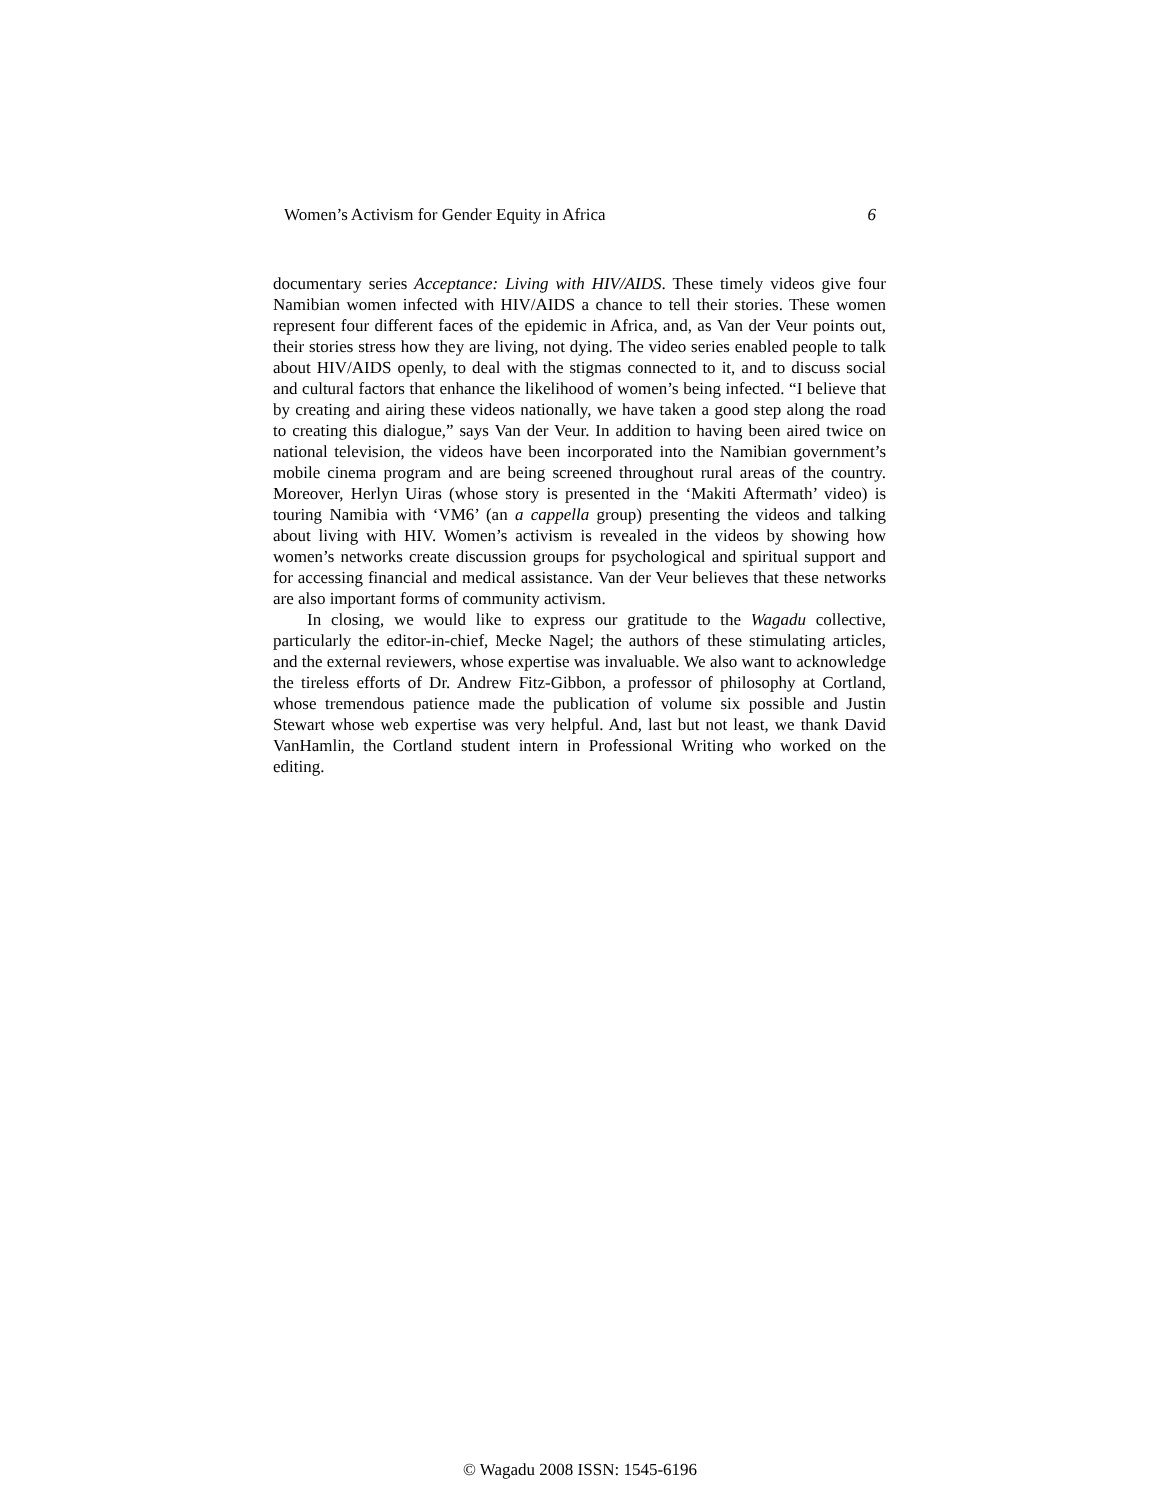Women’s Activism for Gender Equity in Africa 6
documentary series Acceptance: Living with HIV/AIDS. These timely videos give four Namibian women infected with HIV/AIDS a chance to tell their stories. These women represent four different faces of the epidemic in Africa, and, as Van der Veur points out, their stories stress how they are living, not dying. The video series enabled people to talk about HIV/AIDS openly, to deal with the stigmas connected to it, and to discuss social and cultural factors that enhance the likelihood of women’s being infected. “I believe that by creating and airing these videos nationally, we have taken a good step along the road to creating this dialogue,” says Van der Veur. In addition to having been aired twice on national television, the videos have been incorporated into the Namibian government’s mobile cinema program and are being screened throughout rural areas of the country. Moreover, Herlyn Uiras (whose story is presented in the ‘Makiti Aftermath’ video) is touring Namibia with ‘VM6’ (an a cappella group) presenting the videos and talking about living with HIV. Women’s activism is revealed in the videos by showing how women’s networks create discussion groups for psychological and spiritual support and for accessing financial and medical assistance. Van der Veur believes that these networks are also important forms of community activism.
In closing, we would like to express our gratitude to the Wagadu collective, particularly the editor-in-chief, Mecke Nagel; the authors of these stimulating articles, and the external reviewers, whose expertise was invaluable. We also want to acknowledge the tireless efforts of Dr. Andrew Fitz-Gibbon, a professor of philosophy at Cortland, whose tremendous patience made the publication of volume six possible and Justin Stewart whose web expertise was very helpful. And, last but not least, we thank David VanHamlin, the Cortland student intern in Professional Writing who worked on the editing.
© Wagadu 2008 ISSN: 1545-6196